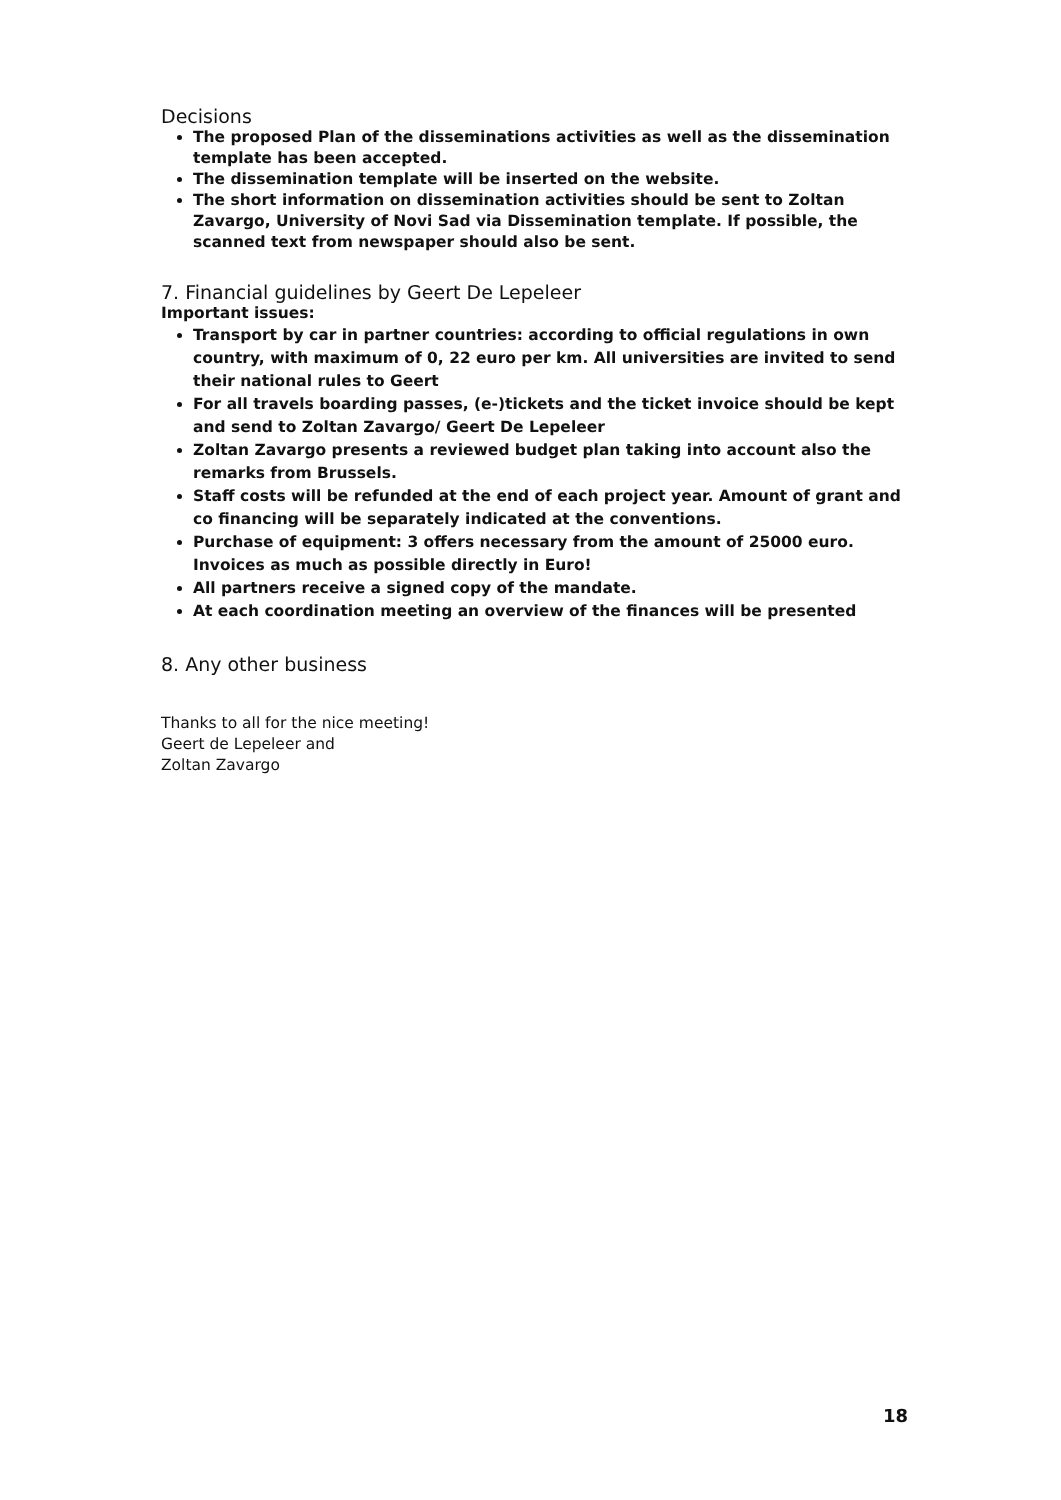Decisions
The proposed Plan of the disseminations activities as well as the dissemination template has been accepted.
The dissemination template will be inserted on the website.
The short information on dissemination activities should be sent to Zoltan Zavargo, University of Novi Sad via Dissemination template. If possible, the scanned text from newspaper should also be sent.
7. Financial guidelines by Geert De Lepeleer
Important issues:
Transport by car in partner countries: according to official regulations in own country, with maximum of 0, 22 euro per km. All universities are invited to send their national rules to Geert
For all travels boarding passes, (e-)tickets and the ticket invoice should be kept and send to Zoltan Zavargo/ Geert De Lepeleer
Zoltan Zavargo presents a reviewed budget plan taking into account also the remarks from Brussels.
Staff costs will be refunded at the end of each project year. Amount of grant and co financing will be separately indicated at the conventions.
Purchase of equipment: 3 offers necessary from the amount of 25000 euro. Invoices as much as possible directly in Euro!
All partners receive a signed copy of the mandate.
At each coordination meeting an overview of the finances will be presented
8. Any other business
Thanks to all for the nice meeting!
Geert de Lepeleer and
Zoltan Zavargo
18